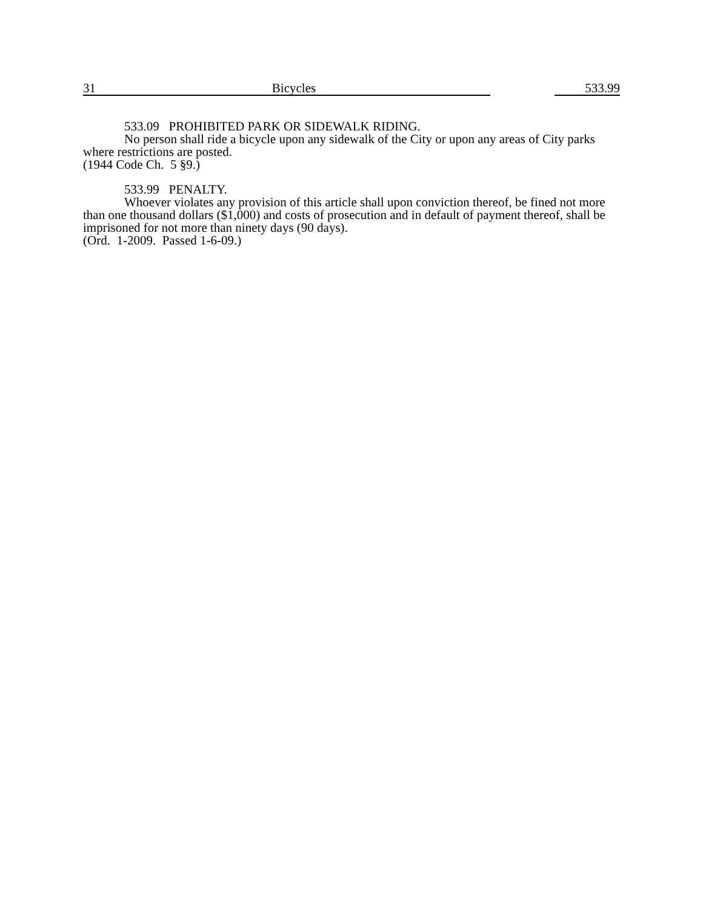31 Bicycles 533.99
533.09 PROHIBITED PARK OR SIDEWALK RIDING.
No person shall ride a bicycle upon any sidewalk of the City or upon any areas of City parks where restrictions are posted.
(1944 Code Ch. 5 §9.)
533.99 PENALTY.
Whoever violates any provision of this article shall upon conviction thereof, be fined not more than one thousand dollars ($1,000) and costs of prosecution and in default of payment thereof, shall be imprisoned for not more than ninety days (90 days).
(Ord. 1-2009. Passed 1-6-09.)